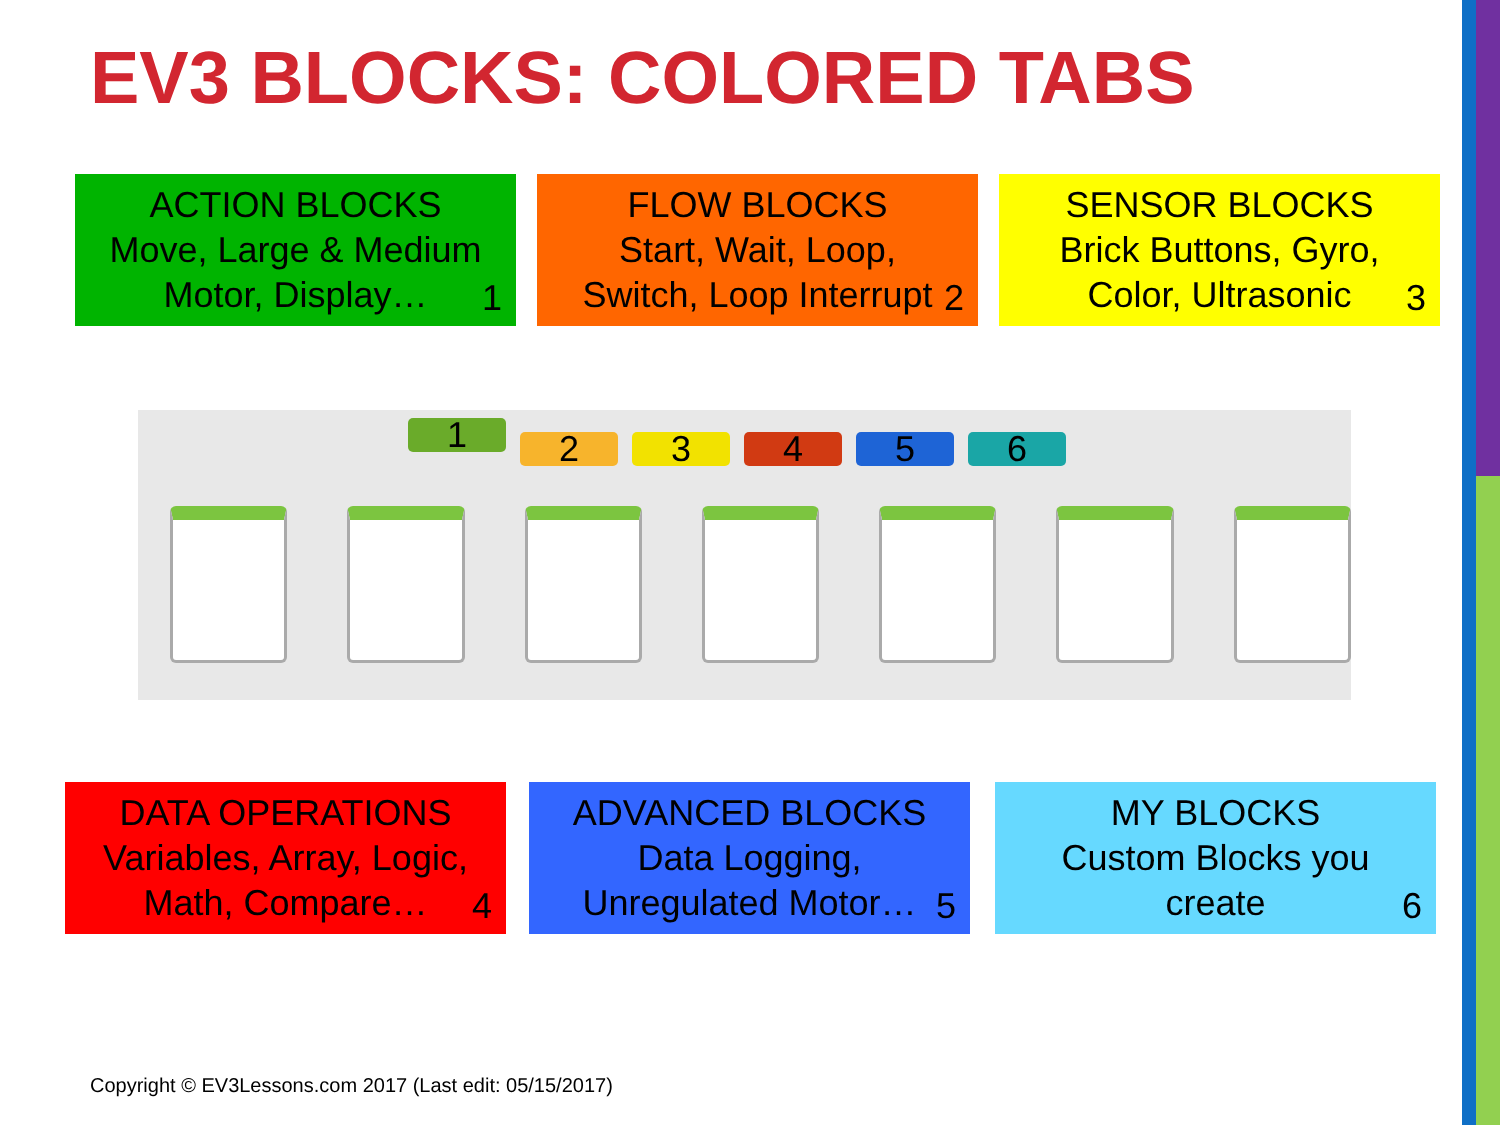EV3 BLOCKS: COLORED TABS
ACTION BLOCKS
Move, Large & Medium
Motor, Display…
1
FLOW BLOCKS
Start, Wait, Loop,
Switch, Loop Interrupt
2
SENSOR BLOCKS
Brick Buttons, Gyro,
Color, Ultrasonic
3
1
2 3 4 5 6
DATA OPERATIONS
Variables, Array, Logic,
Math, Compare…
4
ADVANCED BLOCKS
Data Logging,
Unregulated Motor…
5
MY BLOCKS
Custom Blocks you
create
6
Copyright © EV3Lessons.com 2017 (Last edit: 05/15/2017)